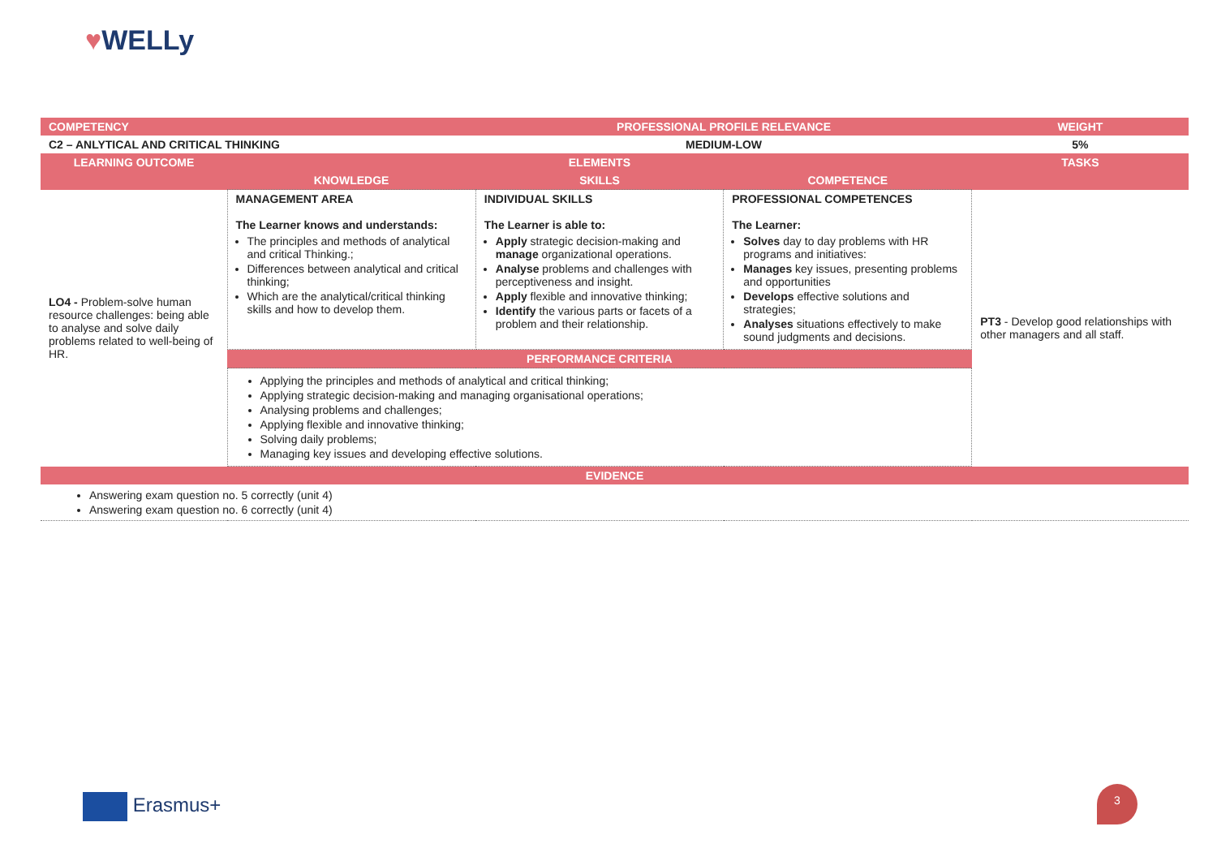♥WELLy
| COMPETENCY | | PROFESSIONAL PROFILE RELEVANCE | | WEIGHT |
| C2 – ANLYTICAL AND CRITICAL THINKING | | MEDIUM-LOW | | 5% |
| LEARNING OUTCOME | ELEMENTS | | | TASKS |
| | KNOWLEDGE | SKILLS | COMPETENCE | |
| LO4 - Problem-solve human resource challenges: being able to analyse and solve daily problems related to well-being of HR. | MANAGEMENT AREA The Learner knows and understands: The principles and methods of analytical and critical Thinking.; Differences between analytical and critical thinking; Which are the analytical/critical thinking skills and how to develop them. | INDIVIDUAL SKILLS The Learner is able to: Apply strategic decision-making and manage organizational operations. Analyse problems and challenges with perceptiveness and insight. Apply flexible and innovative thinking; Identify the various parts or facets of a problem and their relationship. | PROFESSIONAL COMPETENCES The Learner: Solves day to day problems with HR programs and initiatives: Manages key issues, presenting problems and opportunities Develops effective solutions and strategies; Analyses situations effectively to make sound judgments and decisions. | PT3 - Develop good relationships with other managers and all staff. |
| | PERFORMANCE CRITERIA | | | |
| | Applying the principles and methods of analytical and critical thinking; Applying strategic decision-making and managing organisational operations; Analysing problems and challenges; Applying flexible and innovative thinking; Solving daily problems; Managing key issues and developing effective solutions. | | | |
| EVIDENCE | | | | |
| Answering exam question no. 5 correctly (unit 4) Answering exam question no. 6 correctly (unit 4) | | | | |
Erasmus+
3